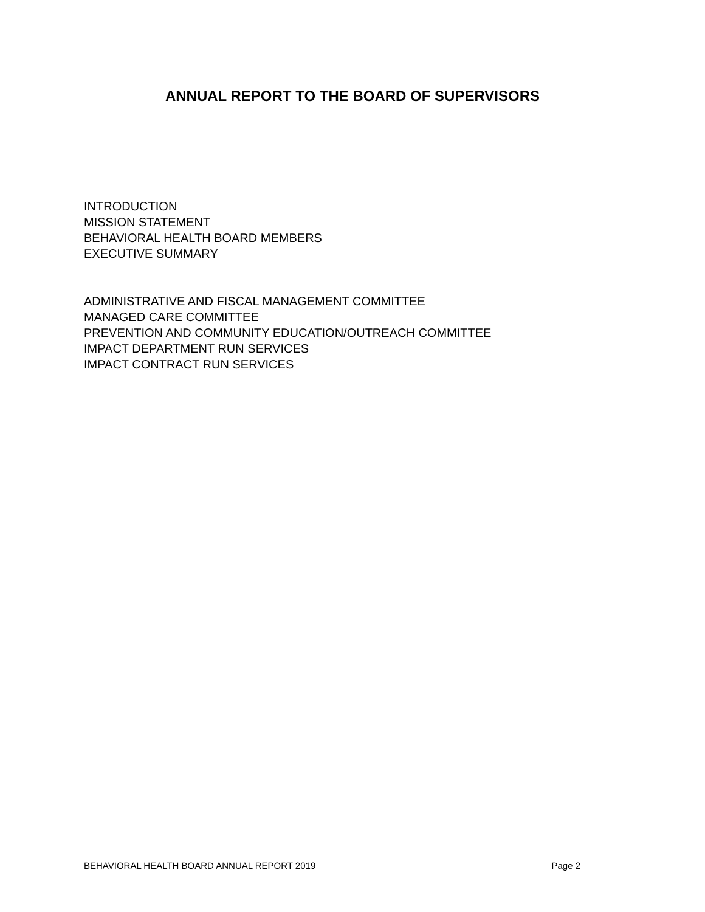ANNUAL REPORT TO THE BOARD OF SUPERVISORS
INTRODUCTION
MISSION STATEMENT
BEHAVIORAL HEALTH BOARD MEMBERS
EXECUTIVE SUMMARY
ADMINISTRATIVE AND FISCAL MANAGEMENT COMMITTEE
MANAGED CARE COMMITTEE
PREVENTION AND COMMUNITY EDUCATION/OUTREACH COMMITTEE
IMPACT DEPARTMENT RUN SERVICES
IMPACT CONTRACT RUN SERVICES
BEHAVIORAL HEALTH BOARD ANNUAL REPORT 2019 Page 2